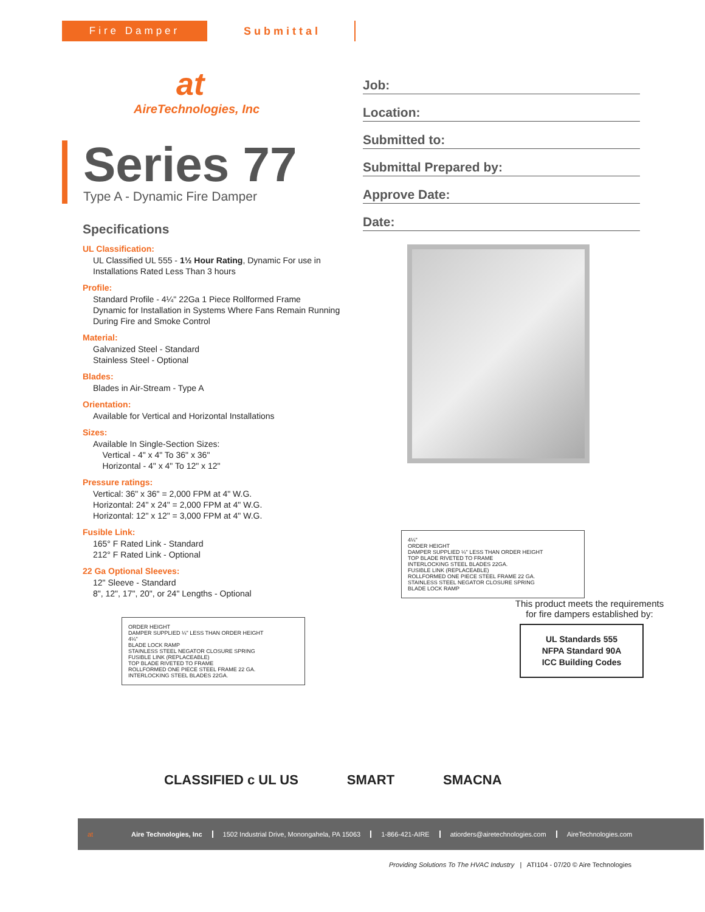Fire Damper Submittal
at
AireTechnologies, Inc
Series 77
Type A - Dynamic Fire Damper
Specifications
UL Classification:
UL Classified UL 555 - 1½ Hour Rating, Dynamic For use in Installations Rated Less Than 3 hours
Profile:
Standard Profile - 4¼" 22Ga 1 Piece Rollformed Frame
Dynamic for Installation in Systems Where Fans Remain Running During Fire and Smoke Control
Material:
Galvanized Steel - Standard
Stainless Steel - Optional
Blades:
Blades in Air-Stream - Type A
Orientation:
Available for Vertical and Horizontal Installations
Sizes:
Available In Single-Section Sizes:
Vertical - 4" x 4" To 36" x 36"
Horizontal - 4" x 4" To 12" x 12"
Pressure ratings:
Vertical: 36" x 36" = 2,000 FPM at 4" W.G.
Horizontal: 24" x 24" = 2,000 FPM at 4" W.G.
Horizontal: 12" x 12" = 3,000 FPM at 4" W.G.
Fusible Link:
165° F Rated Link - Standard
212° F Rated Link - Optional
22 Ga Optional Sleeves:
12" Sleeve - Standard
8", 12", 17", 20", or 24" Lengths - Optional
ORDER HEIGHT
DAMPER SUPPLIED ¼" LESS THAN ORDER HEIGHT
4¼"
BLADE LOCK RAMP
STAINLESS STEEL NEGATOR CLOSURE SPRING
FUSIBLE LINK (REPLACEABLE)
TOP BLADE RIVETED TO FRAME
ROLLFORMED ONE PIECE STEEL FRAME 22 GA.
INTERLOCKING STEEL BLADES 22GA.
Job:
Location:
Submitted to:
Submittal Prepared by:
Approve Date:
Date:
4¼"
ORDER HEIGHT
DAMPER SUPPLIED ¼" LESS THAN ORDER HEIGHT
TOP BLADE RIVETED TO FRAME
INTERLOCKING STEEL BLADES 22GA.
FUSIBLE LINK (REPLACEABLE)
ROLLFORMED ONE PIECE STEEL FRAME 22 GA.
STAINLESS STEEL NEGATOR CLOSURE SPRING
BLADE LOCK RAMP
This product meets the requirements for fire dampers established by:
UL Standards 555
NFPA Standard 90A
ICC Building Codes
CLASSIFIED c UL US SMART SMACNA
at Aire Technologies, Inc 1502 Industrial Drive, Monongahela, PA 15063 1-866-421-AIRE atiorders@airetechnologies.com AireTechnologies.com
Providing Solutions To The HVAC Industry | ATI104 - 07/20 © Aire Technologies